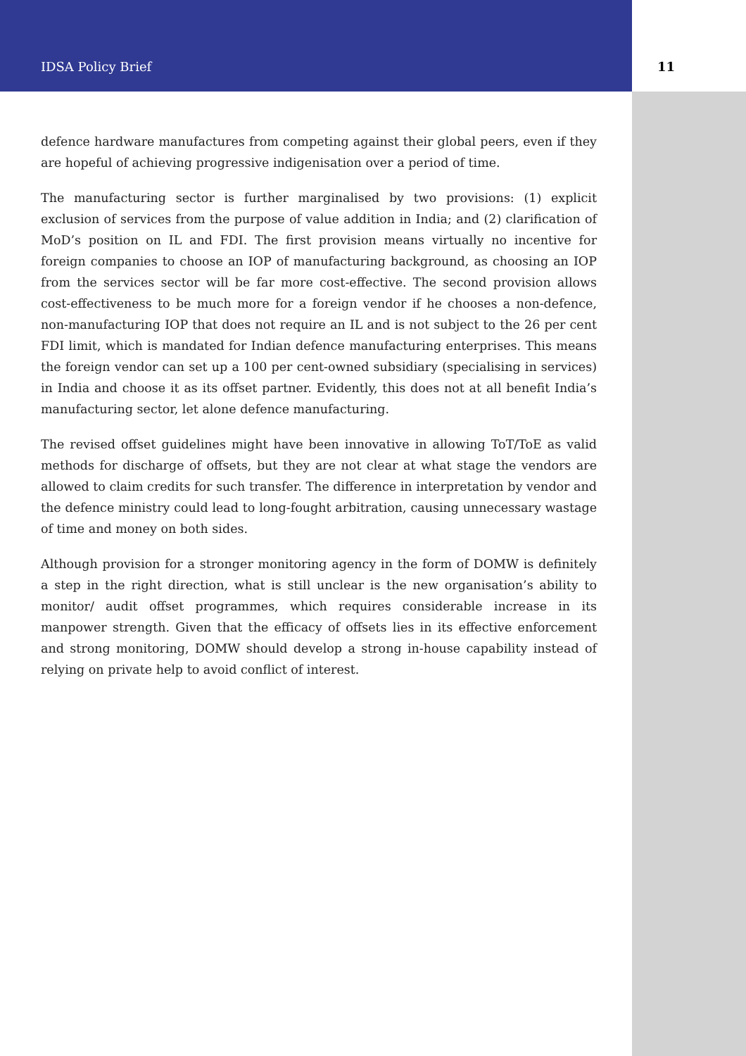IDSA Policy Brief 11
defence hardware manufactures from competing against their global peers, even if they are hopeful of achieving progressive indigenisation over a period of time.
The manufacturing sector is further marginalised by two provisions: (1) explicit exclusion of services from the purpose of value addition in India; and (2) clarification of MoD’s position on IL and FDI. The first provision means virtually no incentive for foreign companies to choose an IOP of manufacturing background, as choosing an IOP from the services sector will be far more cost-effective. The second provision allows cost-effectiveness to be much more for a foreign vendor if he chooses a non-defence, non-manufacturing IOP that does not require an IL and is not subject to the 26 per cent FDI limit, which is mandated for Indian defence manufacturing enterprises. This means the foreign vendor can set up a 100 per cent-owned subsidiary (specialising in services) in India and choose it as its offset partner. Evidently, this does not at all benefit India’s manufacturing sector, let alone defence manufacturing.
The revised offset guidelines might have been innovative in allowing ToT/ToE as valid methods for discharge of offsets, but they are not clear at what stage the vendors are allowed to claim credits for such transfer. The difference in interpretation by vendor and the defence ministry could lead to long-fought arbitration, causing unnecessary wastage of time and money on both sides.
Although provision for a stronger monitoring agency in the form of DOMW is definitely a step in the right direction, what is still unclear is the new organisation’s ability to monitor/ audit offset programmes, which requires considerable increase in its manpower strength. Given that the efficacy of offsets lies in its effective enforcement and strong monitoring, DOMW should develop a strong in-house capability instead of relying on private help to avoid conflict of interest.